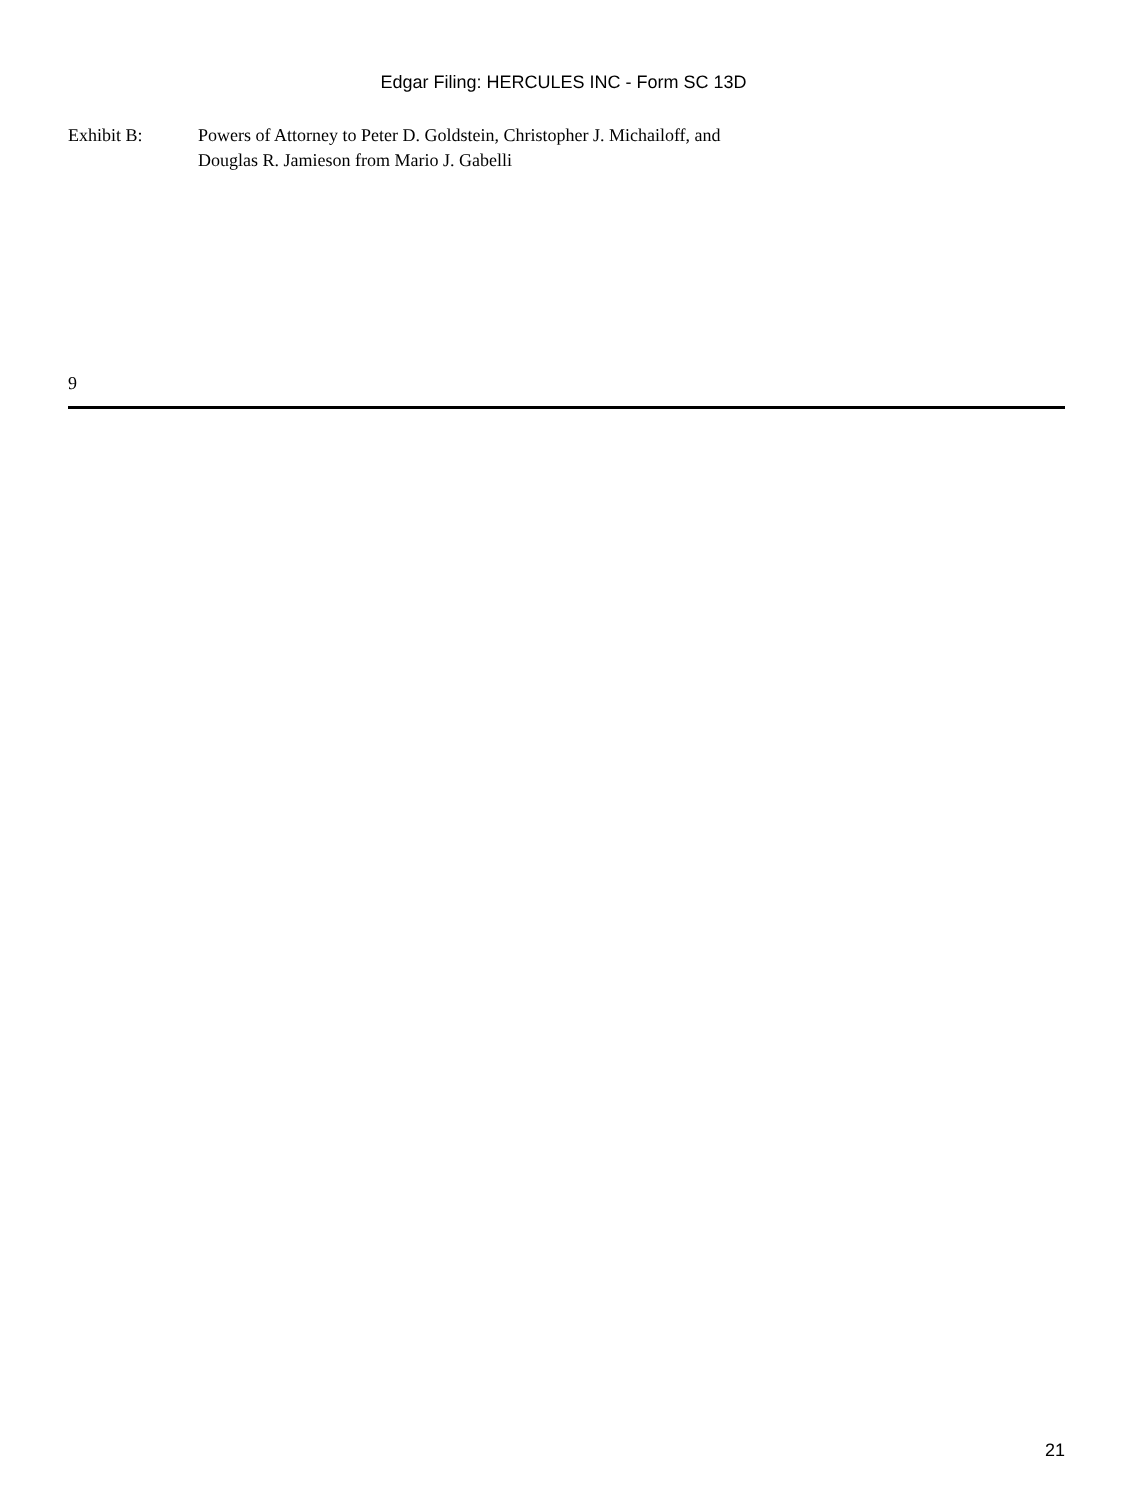Edgar Filing: HERCULES INC - Form SC 13D
Exhibit B: Powers of Attorney to Peter D. Goldstein, Christopher J. Michailoff, and
Douglas R. Jamieson from Mario J. Gabelli
9
21